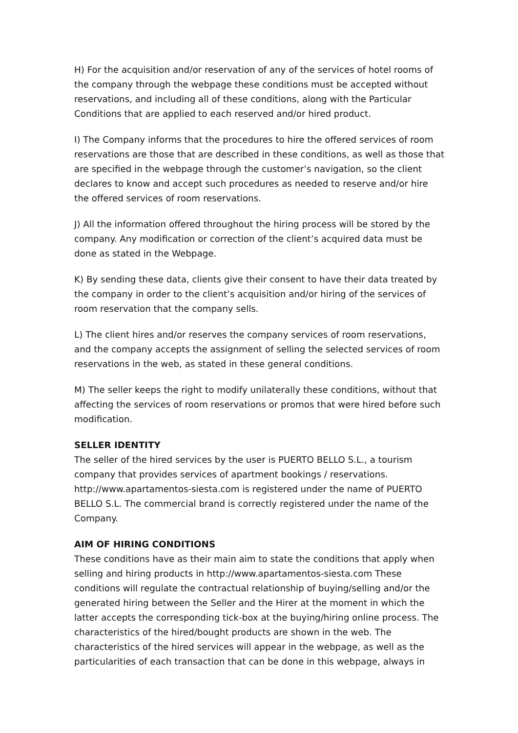H) For the acquisition and/or reservation of any of the services of hotel rooms of the company through the webpage these conditions must be accepted without reservations, and including all of these conditions, along with the Particular Conditions that are applied to each reserved and/or hired product.
I) The Company informs that the procedures to hire the offered services of room reservations are those that are described in these conditions, as well as those that are specified in the webpage through the customer’s navigation, so the client declares to know and accept such procedures as needed to reserve and/or hire the offered services of room reservations.
J) All the information offered throughout the hiring process will be stored by the company. Any modification or correction of the client’s acquired data must be done as stated in the Webpage.
K) By sending these data, clients give their consent to have their data treated by the company in order to the client’s acquisition and/or hiring of the services of room reservation that the company sells.
L) The client hires and/or reserves the company services of room reservations, and the company accepts the assignment of selling the selected services of room reservations in the web, as stated in these general conditions.
M) The seller keeps the right to modify unilaterally these conditions, without that affecting the services of room reservations or promos that were hired before such modification.
SELLER IDENTITY
The seller of the hired services by the user is PUERTO BELLO S.L., a tourism company that provides services of apartment bookings / reservations. http://www.apartamentos-siesta.com is registered under the name of PUERTO BELLO S.L. The commercial brand is correctly registered under the name of the Company.
AIM OF HIRING CONDITIONS
These conditions have as their main aim to state the conditions that apply when selling and hiring products in http://www.apartamentos-siesta.com These conditions will regulate the contractual relationship of buying/selling and/or the generated hiring between the Seller and the Hirer at the moment in which the latter accepts the corresponding tick-box at the buying/hiring online process. The characteristics of the hired/bought products are shown in the web. The characteristics of the hired services will appear in the webpage, as well as the particularities of each transaction that can be done in this webpage, always in